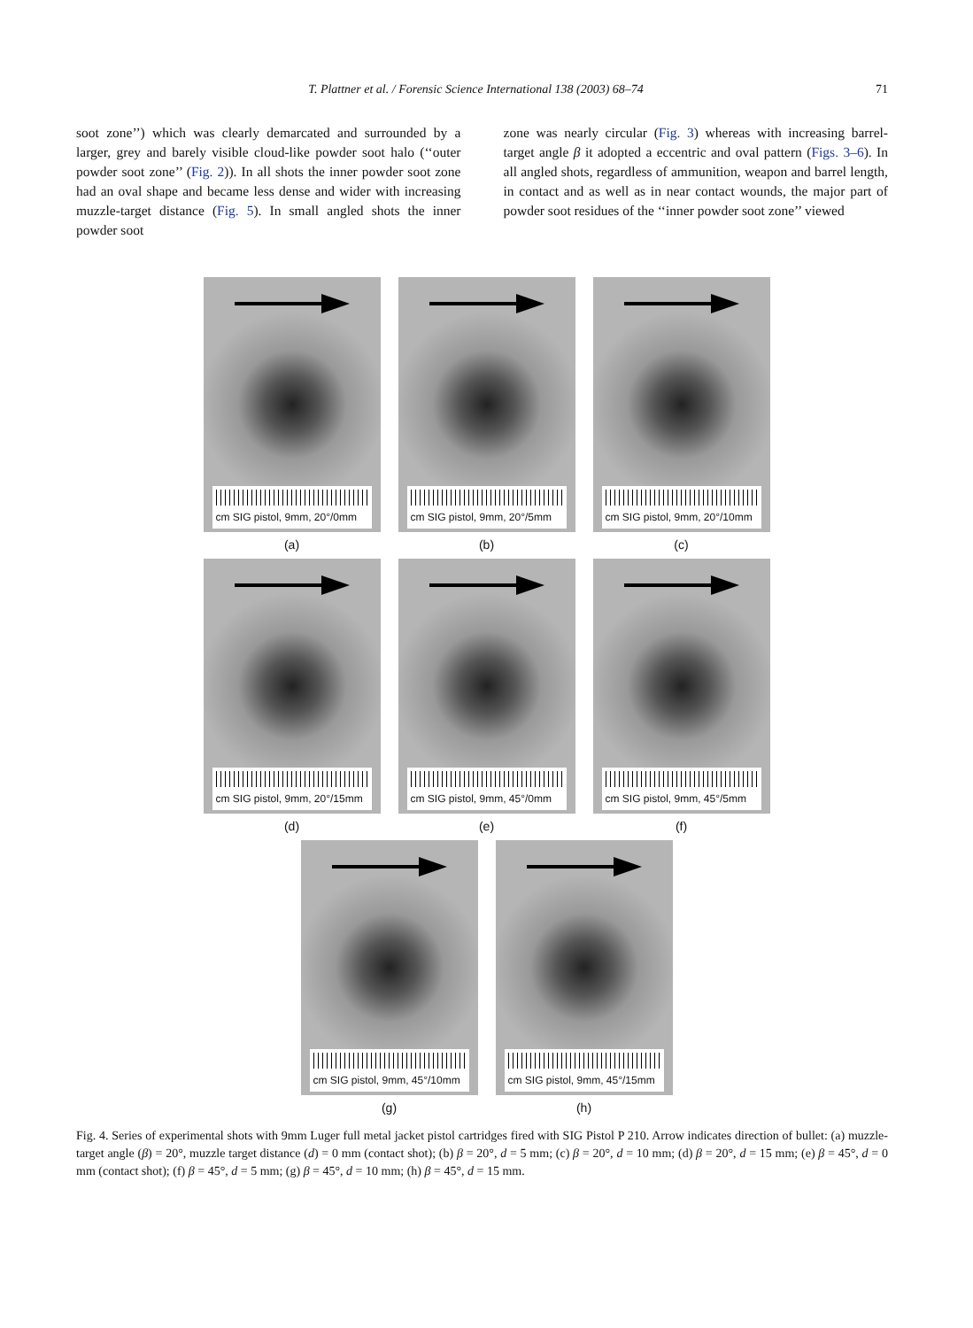T. Plattner et al. / Forensic Science International 138 (2003) 68–74 71
soot zone’’) which was clearly demarcated and surrounded by a larger, grey and barely visible cloud-like powder soot halo (‘‘outer powder soot zone’’ (Fig. 2)). In all shots the inner powder soot zone had an oval shape and became less dense and wider with increasing muzzle-target distance (Fig. 5). In small angled shots the inner powder soot
zone was nearly circular (Fig. 3) whereas with increasing barrel-target angle β it adopted a eccentric and oval pattern (Figs. 3–6). In all angled shots, regardless of ammunition, weapon and barrel length, in contact and as well as in near contact wounds, the major part of powder soot residues of the ‘‘inner powder soot zone’’ viewed
cm SIG pistol, 9mm, 20°/0mm
(a)
cm SIG pistol, 9mm, 20°/5mm
(b)
cm SIG pistol, 9mm, 20°/10mm
(c)
cm SIG pistol, 9mm, 20°/15mm
(d)
cm SIG pistol, 9mm, 45°/0mm
(e)
cm SIG pistol, 9mm, 45°/5mm
(f)
cm SIG pistol, 9mm, 45°/10mm
(g)
cm SIG pistol, 9mm, 45°/15mm
(h)
Fig. 4. Series of experimental shots with 9mm Luger full metal jacket pistol cartridges fired with SIG Pistol P 210. Arrow indicates direction of bullet: (a) muzzle-target angle (β) = 20°, muzzle target distance (d) = 0 mm (contact shot); (b) β = 20°, d = 5 mm; (c) β = 20°, d = 10 mm; (d) β = 20°, d = 15 mm; (e) β = 45°, d = 0 mm (contact shot); (f) β = 45°, d = 5 mm; (g) β = 45°, d = 10 mm; (h) β = 45°, d = 15 mm.